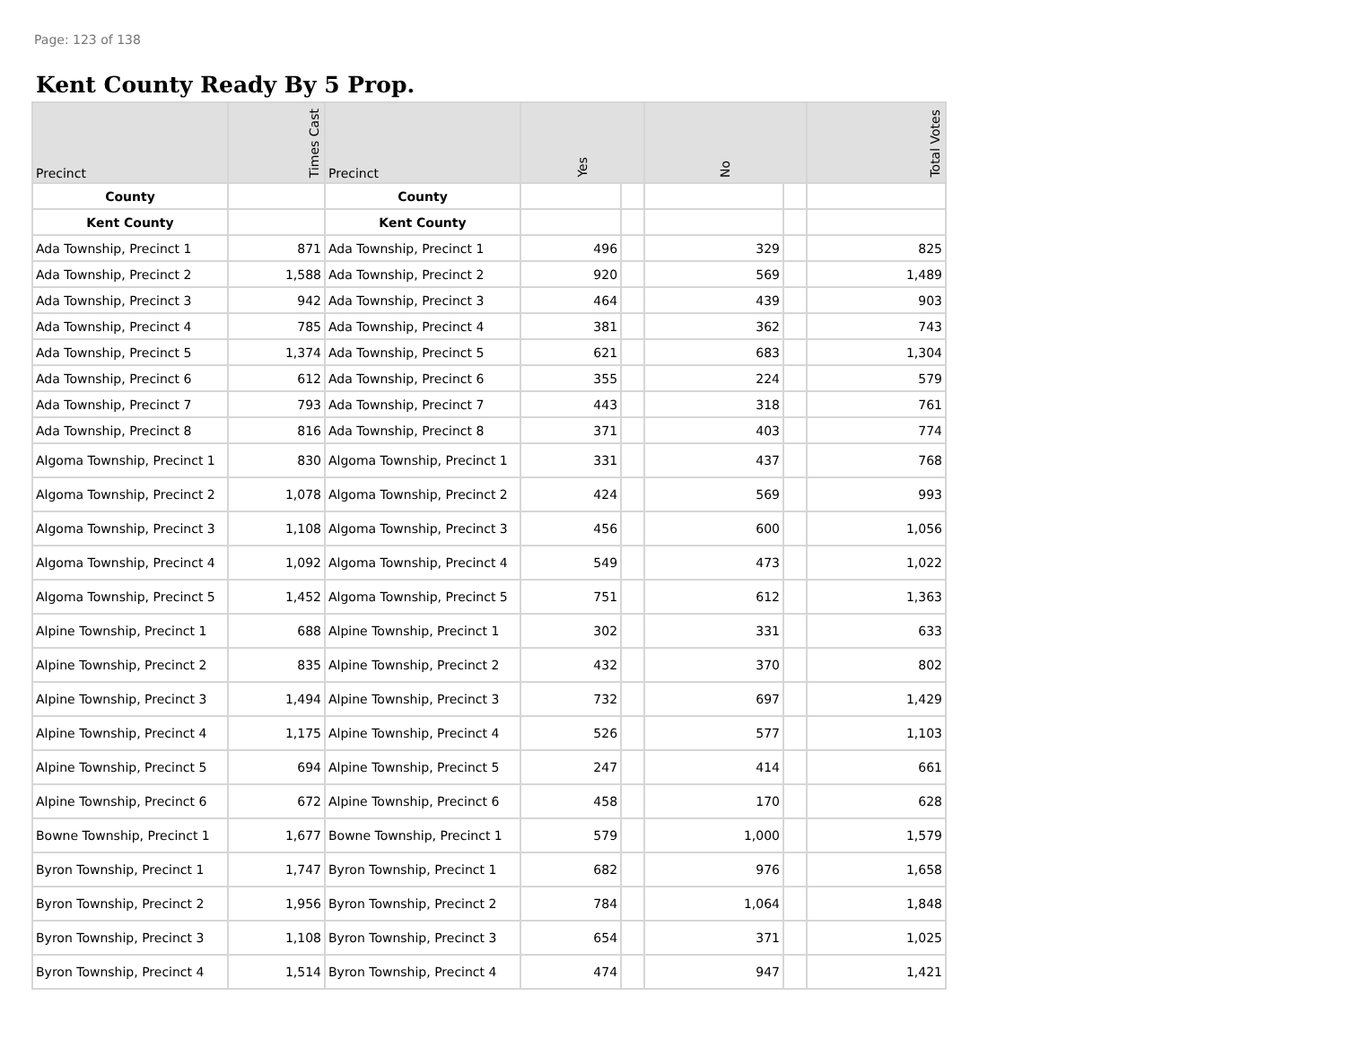Page: 123 of 138
Kent County Ready By 5 Prop.
| Precinct | Times Cast | Precinct | Yes | | No | | Total Votes |
| --- | --- | --- | --- | --- | --- | --- | --- |
| County | | County | | | | | |
| Kent County | | Kent County | | | | | |
| Ada Township, Precinct 1 | 871 | Ada Township, Precinct 1 | 496 | | 329 | | 825 |
| Ada Township, Precinct 2 | 1,588 | Ada Township, Precinct 2 | 920 | | 569 | | 1,489 |
| Ada Township, Precinct 3 | 942 | Ada Township, Precinct 3 | 464 | | 439 | | 903 |
| Ada Township, Precinct 4 | 785 | Ada Township, Precinct 4 | 381 | | 362 | | 743 |
| Ada Township, Precinct 5 | 1,374 | Ada Township, Precinct 5 | 621 | | 683 | | 1,304 |
| Ada Township, Precinct 6 | 612 | Ada Township, Precinct 6 | 355 | | 224 | | 579 |
| Ada Township, Precinct 7 | 793 | Ada Township, Precinct 7 | 443 | | 318 | | 761 |
| Ada Township, Precinct 8 | 816 | Ada Township, Precinct 8 | 371 | | 403 | | 774 |
| Algoma Township, Precinct 1 | 830 | Algoma Township, Precinct 1 | 331 | | 437 | | 768 |
| Algoma Township, Precinct 2 | 1,078 | Algoma Township, Precinct 2 | 424 | | 569 | | 993 |
| Algoma Township, Precinct 3 | 1,108 | Algoma Township, Precinct 3 | 456 | | 600 | | 1,056 |
| Algoma Township, Precinct 4 | 1,092 | Algoma Township, Precinct 4 | 549 | | 473 | | 1,022 |
| Algoma Township, Precinct 5 | 1,452 | Algoma Township, Precinct 5 | 751 | | 612 | | 1,363 |
| Alpine Township, Precinct 1 | 688 | Alpine Township, Precinct 1 | 302 | | 331 | | 633 |
| Alpine Township, Precinct 2 | 835 | Alpine Township, Precinct 2 | 432 | | 370 | | 802 |
| Alpine Township, Precinct 3 | 1,494 | Alpine Township, Precinct 3 | 732 | | 697 | | 1,429 |
| Alpine Township, Precinct 4 | 1,175 | Alpine Township, Precinct 4 | 526 | | 577 | | 1,103 |
| Alpine Township, Precinct 5 | 694 | Alpine Township, Precinct 5 | 247 | | 414 | | 661 |
| Alpine Township, Precinct 6 | 672 | Alpine Township, Precinct 6 | 458 | | 170 | | 628 |
| Bowne Township, Precinct 1 | 1,677 | Bowne Township, Precinct 1 | 579 | | 1,000 | | 1,579 |
| Byron Township, Precinct 1 | 1,747 | Byron Township, Precinct 1 | 682 | | 976 | | 1,658 |
| Byron Township, Precinct 2 | 1,956 | Byron Township, Precinct 2 | 784 | | 1,064 | | 1,848 |
| Byron Township, Precinct 3 | 1,108 | Byron Township, Precinct 3 | 654 | | 371 | | 1,025 |
| Byron Township, Precinct 4 | 1,514 | Byron Township, Precinct 4 | 474 | | 947 | | 1,421 |